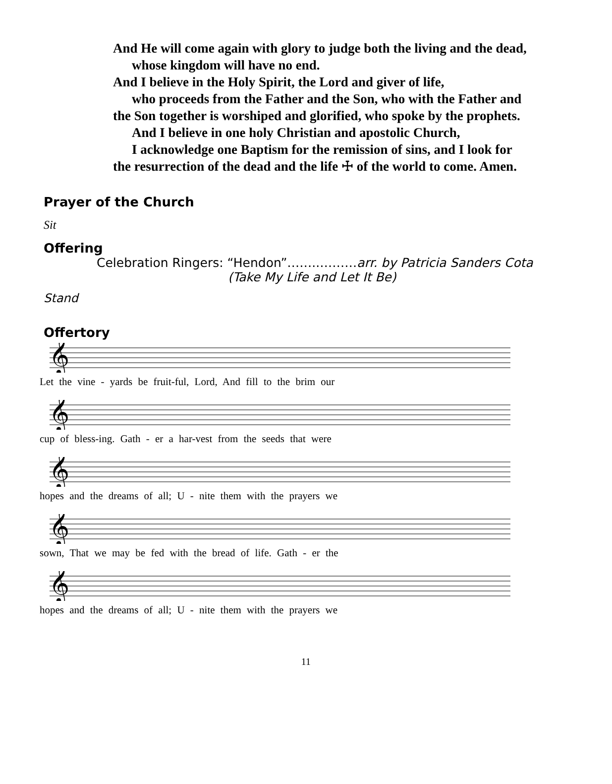And He will come again with glory to judge both the living and the dead,
whose kingdom will have no end.
And I believe in the Holy Spirit, the Lord and giver of life,
who proceeds from the Father and the Son, who with the Father and
the Son together is worshiped and glorified, who spoke by the prophets.
And I believe in one holy Christian and apostolic Church,
I acknowledge one Baptism for the remission of sins, and I look for
the resurrection of the dead and the life ☩ of the world to come. Amen.
Prayer of the Church
Sit
Offering
Celebration Ringers: “Hendon”……..………arr. by Patricia Sanders Cota
(Take My Life and Let It Be)
Stand
Offertory
𝄞
Let the vine - yards be fruit-ful, Lord, And fill to the brim our
𝄞
cup of bless-ing. Gath - er a har-vest from the seeds that were
𝄞
hopes and the dreams of all; U - nite them with the prayers we
𝄞
sown, That we may be fed with the bread of life. Gath - er the
𝄞
hopes and the dreams of all; U - nite them with the prayers we
11